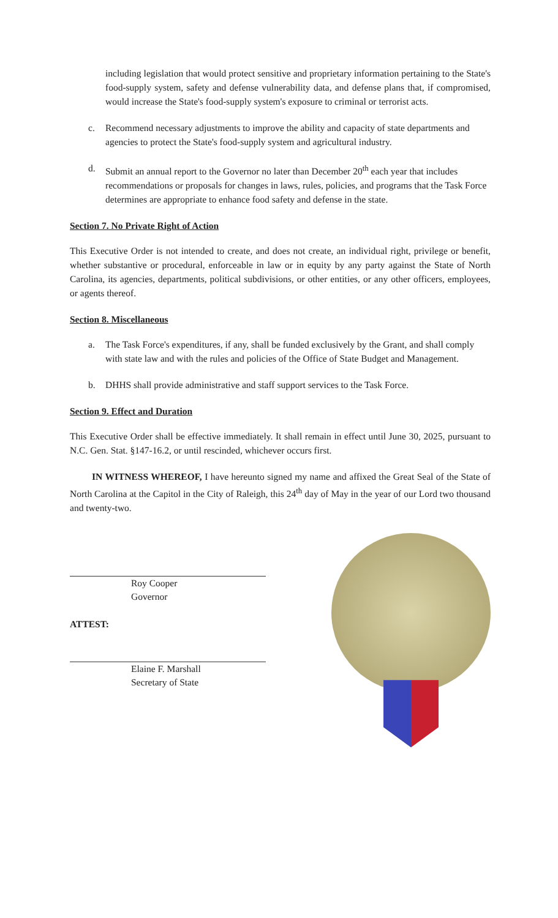including legislation that would protect sensitive and proprietary information pertaining to the State's food-supply system, safety and defense vulnerability data, and defense plans that, if compromised, would increase the State's food-supply system's exposure to criminal or terrorist acts.
c. Recommend necessary adjustments to improve the ability and capacity of state departments and agencies to protect the State's food-supply system and agricultural industry.
d. Submit an annual report to the Governor no later than December 20<sup>th</sup> each year that includes recommendations or proposals for changes in laws, rules, policies, and programs that the Task Force determines are appropriate to enhance food safety and defense in the state.
Section 7. No Private Right of Action
This Executive Order is not intended to create, and does not create, an individual right, privilege or benefit, whether substantive or procedural, enforceable in law or in equity by any party against the State of North Carolina, its agencies, departments, political subdivisions, or other entities, or any other officers, employees, or agents thereof.
Section 8. Miscellaneous
a. The Task Force's expenditures, if any, shall be funded exclusively by the Grant, and shall comply with state law and with the rules and policies of the Office of State Budget and Management.
b. DHHS shall provide administrative and staff support services to the Task Force.
Section 9. Effect and Duration
This Executive Order shall be effective immediately. It shall remain in effect until June 30, 2025, pursuant to N.C. Gen. Stat. §147-16.2, or until rescinded, whichever occurs first.
IN WITNESS WHEREOF, I have hereunto signed my name and affixed the Great Seal of the State of North Carolina at the Capitol in the City of Raleigh, this 24<sup>th</sup> day of May in the year of our Lord two thousand and twenty-two.
Roy Cooper
Governor
ATTEST:
Elaine F. Marshall
Secretary of State